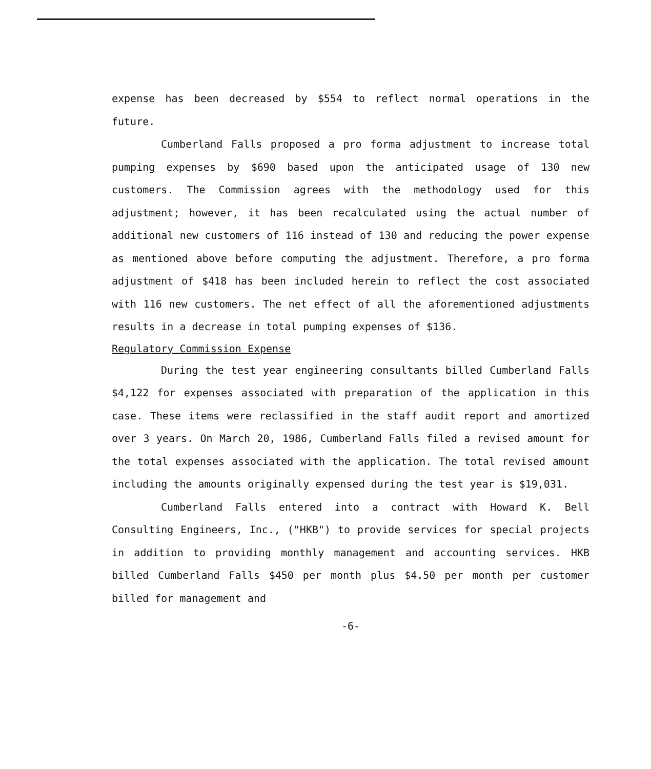expense has been decreased by $554 to reflect normal operations in the future.
Cumberland Falls proposed a pro forma adjustment to increase total pumping expenses by $690 based upon the anticipated usage of 130 new customers. The Commission agrees with the methodology used for this adjustment; however, it has been recalculated using the actual number of additional new customers of 116 instead of 130 and reducing the power expense as mentioned above before computing the adjustment. Therefore, a pro forma adjustment of $418 has been included herein to reflect the cost associated with 116 new customers. The net effect of all the aforementioned adjustments results in a decrease in total pumping expenses of $136.
Regulatory Commission Expense
During the test year engineering consultants billed Cumberland Falls $4,122 for expenses associated with preparation of the application in this case. These items were reclassified in the staff audit report and amortized over 3 years. On March 20, 1986, Cumberland Falls filed a revised amount for the total expenses associated with the application. The total revised amount including the amounts originally expensed during the test year is $19,031.
Cumberland Falls entered into a contract with Howard K. Bell Consulting Engineers, Inc., ("HKB") to provide services for special projects in addition to providing monthly management and accounting services. HKB billed Cumberland Falls $450 per month plus $4.50 per month per customer billed for management and
-6-